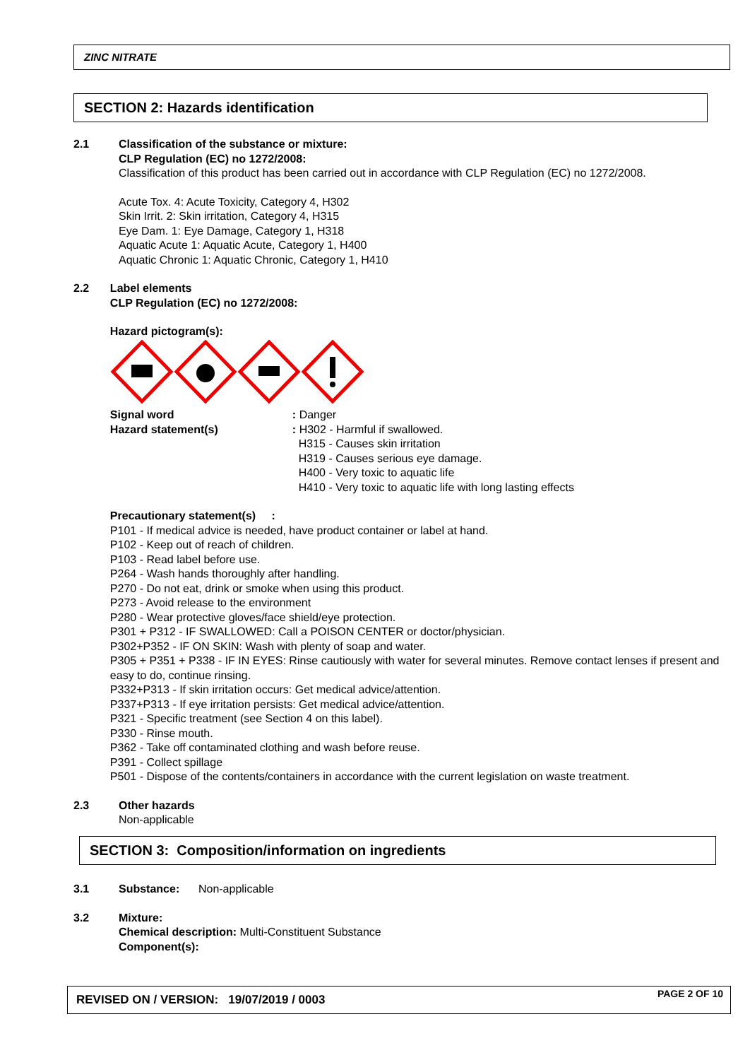ZINC NITRATE
SECTION 2: Hazards identification
2.1 Classification of the substance or mixture:
CLP Regulation (EC) no 1272/2008:
Classification of this product has been carried out in accordance with CLP Regulation (EC) no 1272/2008.
Acute Tox. 4: Acute Toxicity, Category 4, H302
Skin Irrit. 2: Skin irritation, Category 4, H315
Eye Dam. 1: Eye Damage, Category 1, H318
Aquatic Acute 1: Aquatic Acute, Category 1, H400
Aquatic Chronic 1: Aquatic Chronic, Category 1, H410
2.2 Label elements
CLP Regulation (EC) no 1272/2008:
Hazard pictogram(s):
Signal word
Hazard statement(s)
: Danger
: H302 - Harmful if swallowed.
H315 - Causes skin irritation
H319 - Causes serious eye damage.
H400 - Very toxic to aquatic life
H410 - Very toxic to aquatic life with long lasting effects
Precautionary statement(s) :
P101 - If medical advice is needed, have product container or label at hand.
P102 - Keep out of reach of children.
P103 - Read label before use.
P264 - Wash hands thoroughly after handling.
P270 - Do not eat, drink or smoke when using this product.
P273 - Avoid release to the environment
P280 - Wear protective gloves/face shield/eye protection.
P301 + P312 - IF SWALLOWED: Call a POISON CENTER or doctor/physician.
P302+P352 - IF ON SKIN: Wash with plenty of soap and water.
P305 + P351 + P338 - IF IN EYES: Rinse cautiously with water for several minutes. Remove contact lenses if present and easy to do, continue rinsing.
P332+P313 - If skin irritation occurs: Get medical advice/attention.
P337+P313 - If eye irritation persists: Get medical advice/attention.
P321 - Specific treatment (see Section 4 on this label).
P330 - Rinse mouth.
P362 - Take off contaminated clothing and wash before reuse.
P391 - Collect spillage
P501 - Dispose of the contents/containers in accordance with the current legislation on waste treatment.
2.3 Other hazards
Non-applicable
SECTION 3: Composition/information on ingredients
3.1 Substance: Non-applicable
3.2 Mixture:
Chemical description: Multi-Constituent Substance
Component(s):
REVISED ON / VERSION: 19/07/2019 / 0003 PAGE 2 OF 10